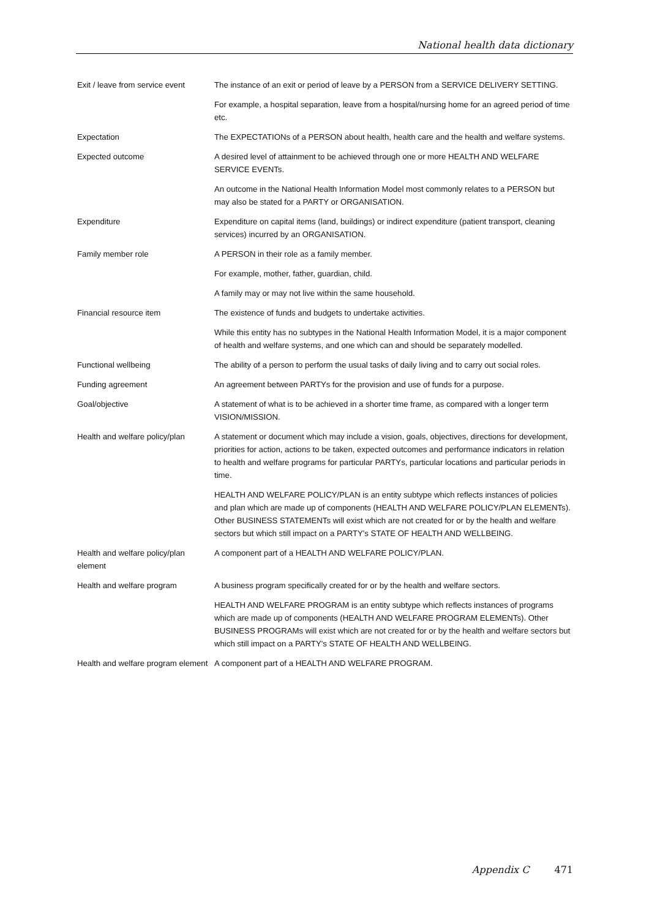National health data dictionary
| Exit / leave from service event | The instance of an exit or period of leave by a PERSON from a SERVICE DELIVERY SETTING. |
| | For example, a hospital separation, leave from a hospital/nursing home for an agreed period of time etc. |
| Expectation | The EXPECTATIONs of a PERSON about health, health care and the health and welfare systems. |
| Expected outcome | A desired level of attainment to be achieved through one or more HEALTH AND WELFARE SERVICE EVENTs. |
| | An outcome in the National Health Information Model most commonly relates to a PERSON but may also be stated for a PARTY or ORGANISATION. |
| Expenditure | Expenditure on capital items (land, buildings) or indirect expenditure (patient transport, cleaning services) incurred by an ORGANISATION. |
| Family member role | A PERSON in their role as a family member. |
| | For example, mother, father, guardian, child. |
| | A family may or may not live within the same household. |
| Financial resource item | The existence of funds and budgets to undertake activities. |
| | While this entity has no subtypes in the National Health Information Model, it is a major component of health and welfare systems, and one which can and should be separately modelled. |
| Functional wellbeing | The ability of a person to perform the usual tasks of daily living and to carry out social roles. |
| Funding agreement | An agreement between PARTYs for the provision and use of funds for a purpose. |
| Goal/objective | A statement of what is to be achieved in a shorter time frame, as compared with a longer term VISION/MISSION. |
| Health and welfare policy/plan | A statement or document which may include a vision, goals, objectives, directions for development, priorities for action, actions to be taken, expected outcomes and performance indicators in relation to health and welfare programs for particular PARTYs, particular locations and particular periods in time. |
| | HEALTH AND WELFARE POLICY/PLAN is an entity subtype which reflects instances of policies and plan which are made up of components (HEALTH AND WELFARE POLICY/PLAN ELEMENTs). Other BUSINESS STATEMENTs will exist which are not created for or by the health and welfare sectors but which still impact on a PARTY's STATE OF HEALTH AND WELLBEING. |
| Health and welfare policy/plan element | A component part of a HEALTH AND WELFARE POLICY/PLAN. |
| Health and welfare program | A business program specifically created for or by the health and welfare sectors. |
| | HEALTH AND WELFARE PROGRAM is an entity subtype which reflects instances of programs which are made up of components (HEALTH AND WELFARE PROGRAM ELEMENTs). Other BUSINESS PROGRAMs will exist which are not created for or by the health and welfare sectors but which still impact on a PARTY's STATE OF HEALTH AND WELLBEING. |
| Health and welfare program element | A component part of a HEALTH AND WELFARE PROGRAM. |
Appendix C 471